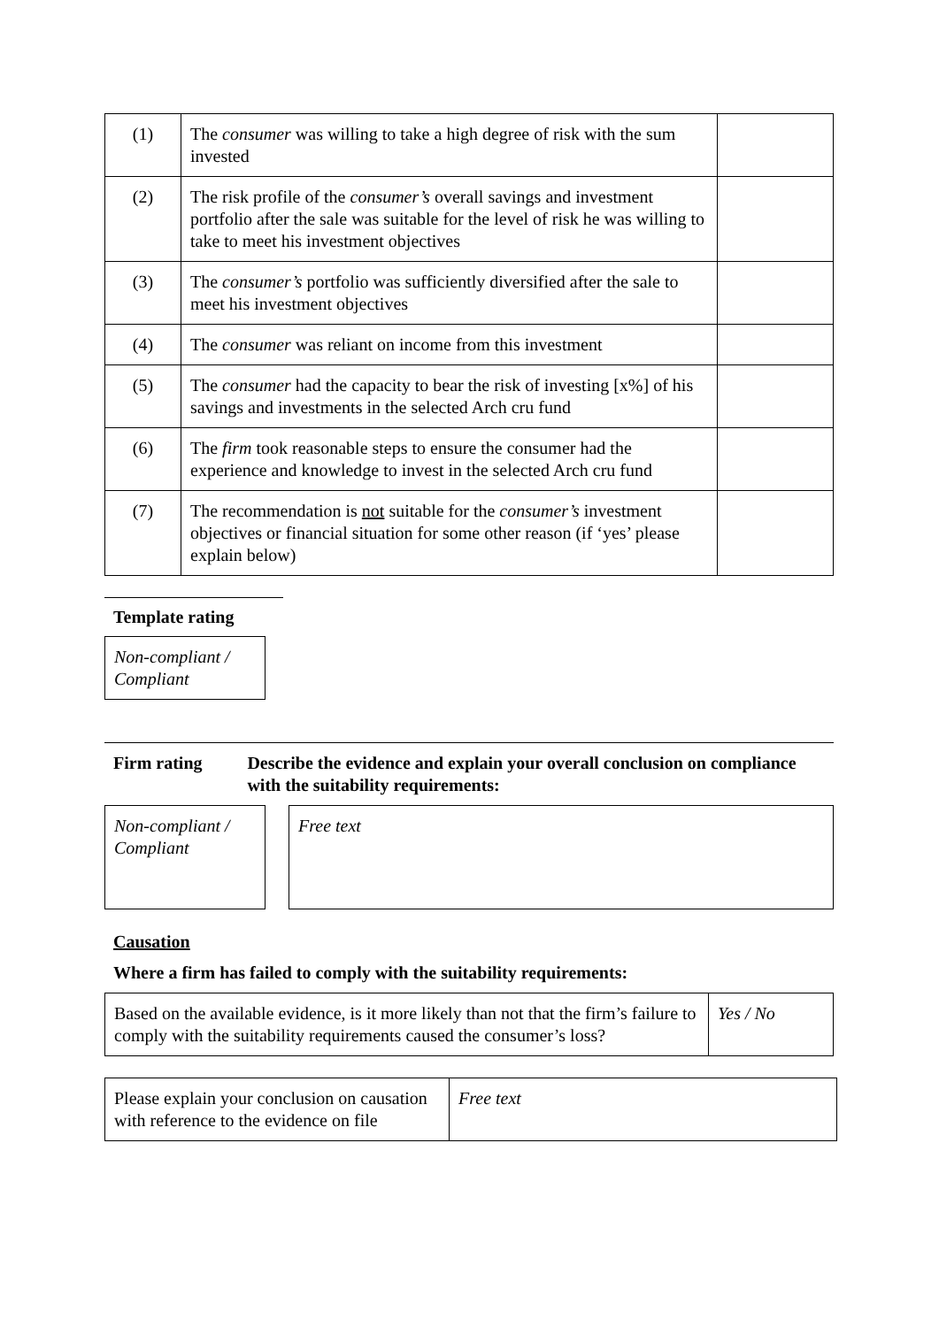| (1) | The consumer was willing to take a high degree of risk with the sum invested | |
| (2) | The risk profile of the consumer’s overall savings and investment portfolio after the sale was suitable for the level of risk he was willing to take to meet his investment objectives | |
| (3) | The consumer’s portfolio was sufficiently diversified after the sale to meet his investment objectives | |
| (4) | The consumer was reliant on income from this investment | |
| (5) | The consumer had the capacity to bear the risk of investing [x%] of his savings and investments in the selected Arch cru fund | |
| (6) | The firm took reasonable steps to ensure the consumer had the experience and knowledge to invest in the selected Arch cru fund | |
| (7) | The recommendation is not suitable for the consumer’s investment objectives or financial situation for some other reason (if ‘yes’ please explain below) | |
Template rating
Non-compliant / Compliant
Firm rating Describe the evidence and explain your overall conclusion on compliance with the suitability requirements:
Non-compliant / Compliant
Free text
Causation
Where a firm has failed to comply with the suitability requirements:
| Based on the available evidence, is it more likely than not that the firm’s failure to comply with the suitability requirements caused the consumer’s loss? | Yes / No |
| Please explain your conclusion on causation with reference to the evidence on file | Free text |